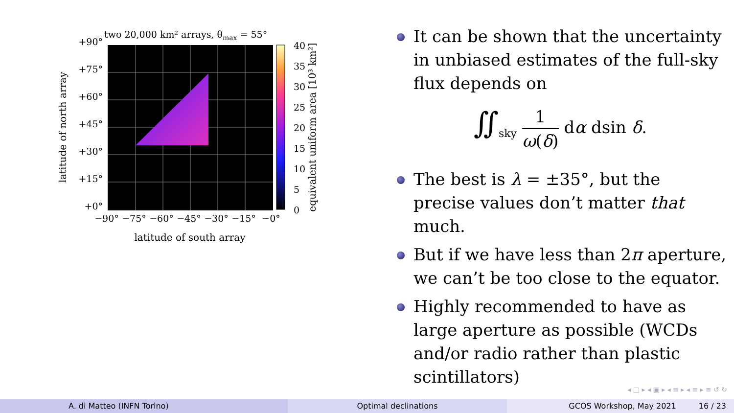two 20,000 km² arrays, θmax = 55°
+90°
+75°
+60°
+45°
+30°
+15°
+0°
−90°
−75°
−60°
−45°
−30°
−15°
−0°
latitude of south array
latitude of north array
40
35
30
25
20
15
10
5
0
equivalent uniform area [10³ km²]
It can be shown that the uncertainty in unbiased estimates of the full-sky flux depends on
∬<sub>sky</sub> 1 ω(δ) dα dsin δ.
The best is λ = ±35°, but the precise values don’t matter that much.
But if we have less than 2π aperture, we can’t be too close to the equator.
Highly recommended to have as large aperture as possible (WCDs and/or radio rather than plastic scintillators)
◂ □ ▸ ◂ ▣ ▸ ◂ ≡ ▸ ◂ ≡ ▸ ≡ ↺ ↻
A. di Matteo (INFN Torino) Optimal declinations GCOS Workshop, May 2021 16 / 23